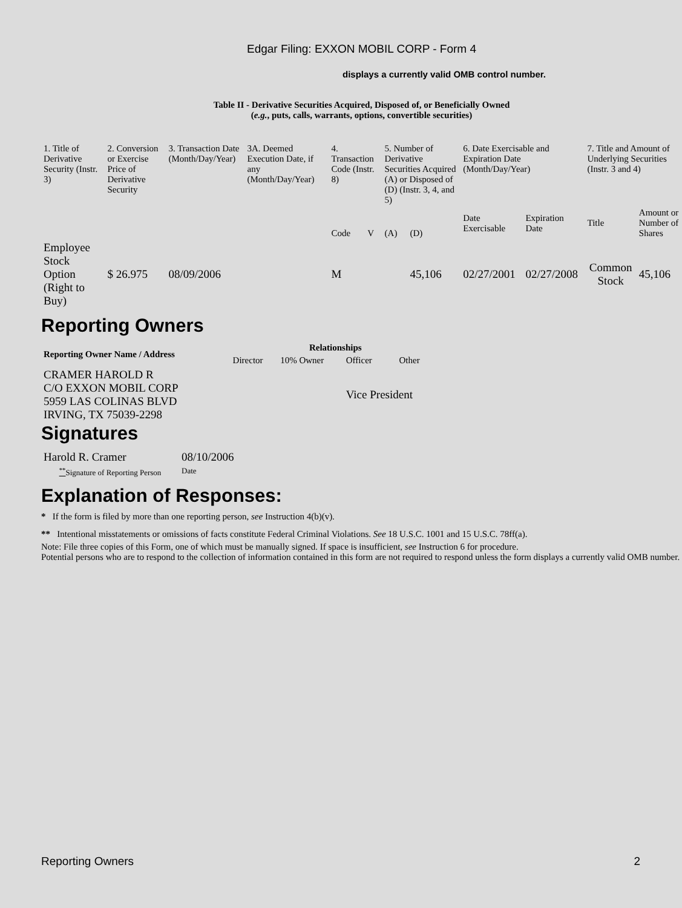Edgar Filing: EXXON MOBIL CORP - Form 4
displays a currently valid OMB control number.
Table II - Derivative Securities Acquired, Disposed of, or Beneficially Owned
(e.g., puts, calls, warrants, options, convertible securities)
| 1. Title of Derivative Security (Instr. 3) | 2. Conversion or Exercise Price of Derivative Security | 3. Transaction Date (Month/Day/Year) | 3A. Deemed Execution Date, if any (Month/Day/Year) | 4. Transaction Code (Instr. 8) | | 5. Number of Derivative Securities Acquired (A) or Disposed of (D) (Instr. 3, 4, and 5) | | 6. Date Exercisable and Expiration Date (Month/Day/Year) | | 7. Title and Amount of Underlying Securities (Instr. 3 and 4) | |
| | | | | Code | V | (A) | (D) | Date Exercisable | Expiration Date | Title | Amount or Number of Shares |
| Employee Stock Option (Right to Buy) | $ 26.975 | 08/09/2006 | | M | | | 45,106 | 02/27/2001 | 02/27/2008 | Common Stock | 45,106 |
Reporting Owners
| Reporting Owner Name / Address | Relationships | | | |
| --- | --- | --- | --- | --- |
| | Director | 10% Owner | Officer | Other |
| CRAMER HAROLD R C/O EXXON MOBIL CORP 5959 LAS COLINAS BLVD IRVING, TX 75039-2298 | | | Vice President | |
Signatures
| Harold R. Cramer | 08/10/2006 |
| <sup>**</sup> Signature of Reporting Person | Date |
Explanation of Responses:
* If the form is filed by more than one reporting person, see Instruction 4(b)(v).
** Intentional misstatements or omissions of facts constitute Federal Criminal Violations. See 18 U.S.C. 1001 and 15 U.S.C. 78ff(a).
Note: File three copies of this Form, one of which must be manually signed. If space is insufficient, see Instruction 6 for procedure.
Potential persons who are to respond to the collection of information contained in this form are not required to respond unless the form displays a currently valid OMB number.
Reporting Owners 2